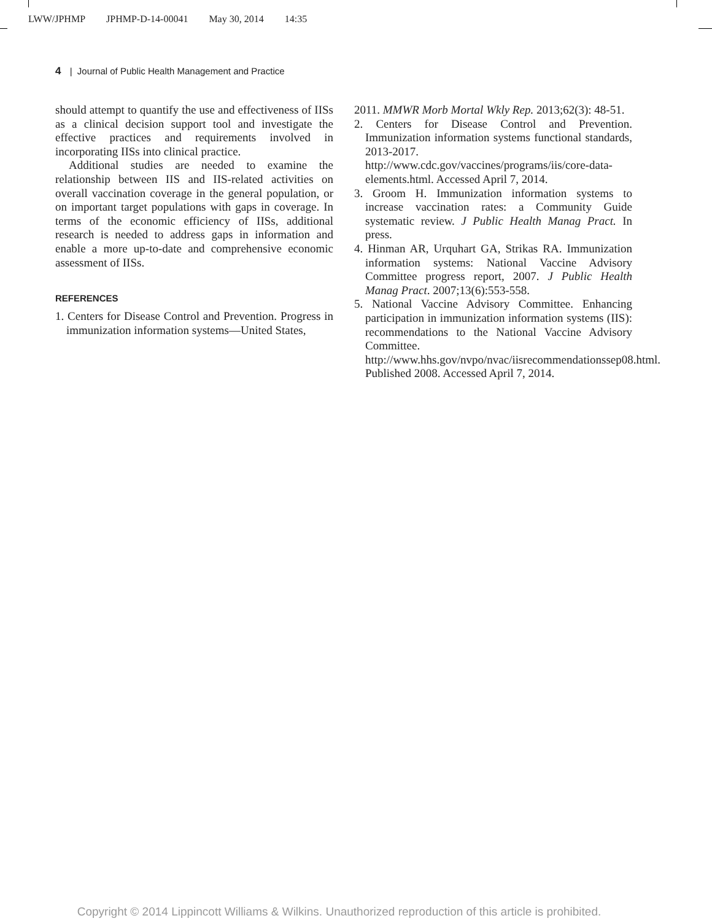LWW/JPHMP JPHMP-D-14-00041 May 30, 2014 14:35
4 | Journal of Public Health Management and Practice
should attempt to quantify the use and effectiveness of IISs as a clinical decision support tool and investigate the effective practices and requirements involved in incorporating IISs into clinical practice.
Additional studies are needed to examine the relationship between IIS and IIS-related activities on overall vaccination coverage in the general population, or on important target populations with gaps in coverage. In terms of the economic efficiency of IISs, additional research is needed to address gaps in information and enable a more up-to-date and comprehensive economic assessment of IISs.
REFERENCES
1. Centers for Disease Control and Prevention. Progress in immunization information systems—United States,
2011. MMWR Morb Mortal Wkly Rep. 2013;62(3): 48-51.
2. Centers for Disease Control and Prevention. Immunization information systems functional standards, 2013-2017. http://www.cdc.gov/vaccines/programs/iis/core-data-elements.html. Accessed April 7, 2014.
3. Groom H. Immunization information systems to increase vaccination rates: a Community Guide systematic review. J Public Health Manag Pract. In press.
4. Hinman AR, Urquhart GA, Strikas RA. Immunization information systems: National Vaccine Advisory Committee progress report, 2007. J Public Health Manag Pract. 2007;13(6):553-558.
5. National Vaccine Advisory Committee. Enhancing participation in immunization information systems (IIS): recommendations to the National Vaccine Advisory Committee. http://www.hhs.gov/nvpo/nvac/iisrecommendationssep08.html. Published 2008. Accessed April 7, 2014.
Copyright © 2014 Lippincott Williams & Wilkins. Unauthorized reproduction of this article is prohibited.